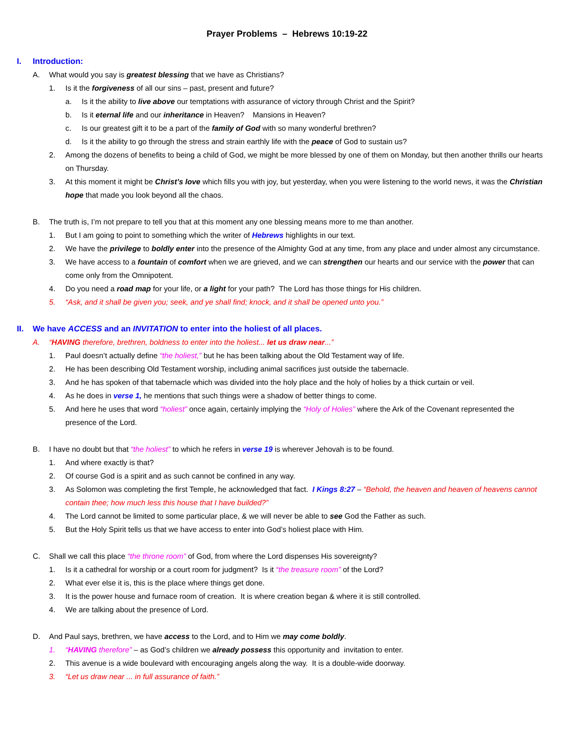Prayer Problems – Hebrews 10:19-22
I. Introduction:
A. What would you say is greatest blessing that we have as Christians?
1. Is it the forgiveness of all our sins – past, present and future?
a. Is it the ability to live above our temptations with assurance of victory through Christ and the Spirit?
b. Is it eternal life and our inheritance in Heaven? Mansions in Heaven?
c. Is our greatest gift it to be a part of the family of God with so many wonderful brethren?
d. Is it the ability to go through the stress and strain earthly life with the peace of God to sustain us?
2. Among the dozens of benefits to being a child of God, we might be more blessed by one of them on Monday, but then another thrills our hearts on Thursday.
3. At this moment it might be Christ’s love which fills you with joy, but yesterday, when you were listening to the world news, it was the Christian hope that made you look beyond all the chaos.
B. The truth is, I’m not prepare to tell you that at this moment any one blessing means more to me than another.
1. But I am going to point to something which the writer of Hebrews highlights in our text.
2. We have the privilege to boldly enter into the presence of the Almighty God at any time, from any place and under almost any circumstance.
3. We have access to a fountain of comfort when we are grieved, and we can strengthen our hearts and our service with the power that can come only from the Omnipotent.
4. Do you need a road map for your life, or a light for your path? The Lord has those things for His children.
5. “Ask, and it shall be given you; seek, and ye shall find; knock, and it shall be opened unto you.”
II. We have ACCESS and an INVITATION to enter into the holiest of all places.
A. “HAVING therefore, brethren, boldness to enter into the holiest... let us draw near...”
1. Paul doesn’t actually define “the holiest,” but he has been talking about the Old Testament way of life.
2. He has been describing Old Testament worship, including animal sacrifices just outside the tabernacle.
3. And he has spoken of that tabernacle which was divided into the holy place and the holy of holies by a thick curtain or veil.
4. As he does in verse 1, he mentions that such things were a shadow of better things to come.
5. And here he uses that word “holiest” once again, certainly implying the “Holy of Holies” where the Ark of the Covenant represented the presence of the Lord.
B. I have no doubt but that “the holiest” to which he refers in verse 19 is wherever Jehovah is to be found.
1. And where exactly is that?
2. Of course God is a spirit and as such cannot be confined in any way.
3. As Solomon was completing the first Temple, he acknowledged that fact. I Kings 8:27 – “Behold, the heaven and heaven of heavens cannot contain thee; how much less this house that I have builded?”
4. The Lord cannot be limited to some particular place, & we will never be able to see God the Father as such.
5. But the Holy Spirit tells us that we have access to enter into God’s holiest place with Him.
C. Shall we call this place “the throne room” of God, from where the Lord dispenses His sovereignty?
1. Is it a cathedral for worship or a court room for judgment? Is it “the treasure room” of the Lord?
2. What ever else it is, this is the place where things get done.
3. It is the power house and furnace room of creation. It is where creation began & where it is still controlled.
4. We are talking about the presence of Lord.
D. And Paul says, brethren, we have access to the Lord, and to Him we may come boldly.
1. “HAVING therefore” – as God’s children we already possess this opportunity and invitation to enter.
2. This avenue is a wide boulevard with encouraging angels along the way. It is a double-wide doorway.
3. “Let us draw near ... in full assurance of faith.”